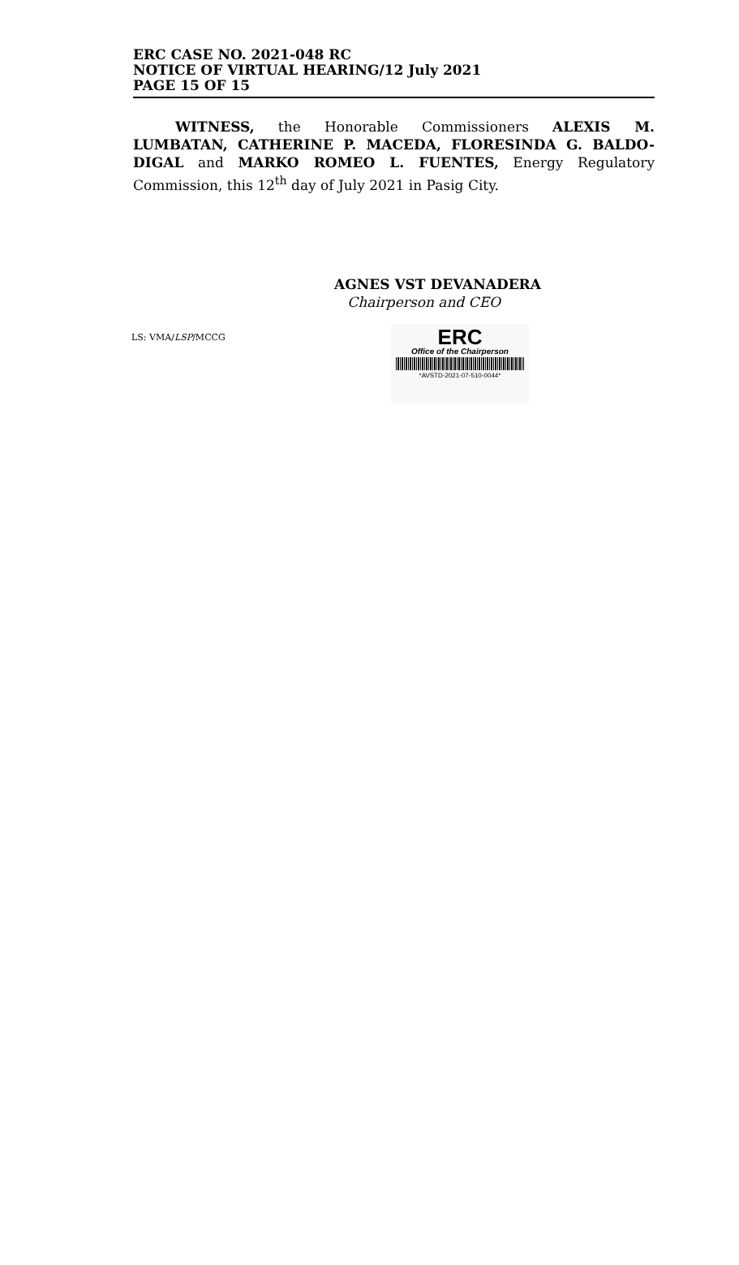ERC CASE NO. 2021-048 RC
NOTICE OF VIRTUAL HEARING/12 July 2021
PAGE 15 OF 15
WITNESS, the Honorable Commissioners ALEXIS M. LUMBATAN, CATHERINE P. MACEDA, FLORESINDA G. BALDO-DIGAL and MARKO ROMEO L. FUENTES, Energy Regulatory Commission, this 12<sup>th</sup> day of July 2021 in Pasig City.
AGNES VST DEVANADERA
Chairperson and CEO
LS: VMA/LSP/MCCG
ERC
Office of the Chairperson
*AVSTD-2021-07-510-0044*